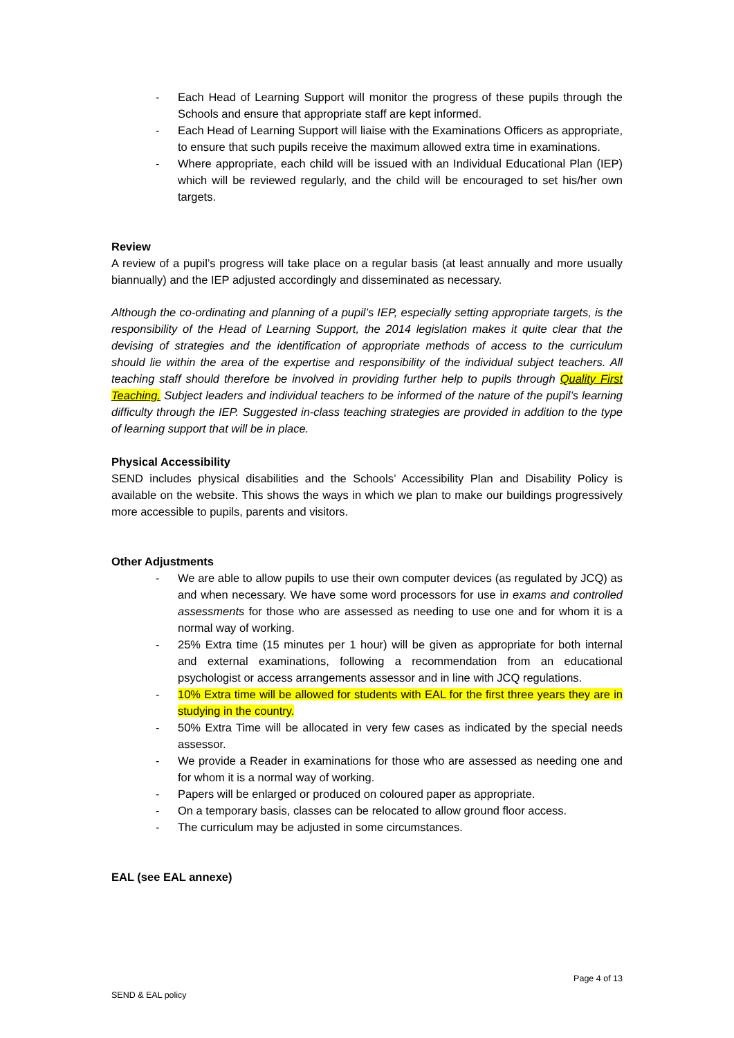- Each Head of Learning Support will monitor the progress of these pupils through the Schools and ensure that appropriate staff are kept informed.
- Each Head of Learning Support will liaise with the Examinations Officers as appropriate, to ensure that such pupils receive the maximum allowed extra time in examinations.
- Where appropriate, each child will be issued with an Individual Educational Plan (IEP) which will be reviewed regularly, and the child will be encouraged to set his/her own targets.
Review
A review of a pupil’s progress will take place on a regular basis (at least annually and more usually biannually) and the IEP adjusted accordingly and disseminated as necessary.
Although the co-ordinating and planning of a pupil’s IEP, especially setting appropriate targets, is the responsibility of the Head of Learning Support, the 2014 legislation makes it quite clear that the devising of strategies and the identification of appropriate methods of access to the curriculum should lie within the area of the expertise and responsibility of the individual subject teachers. All teaching staff should therefore be involved in providing further help to pupils through Quality First Teaching. Subject leaders and individual teachers to be informed of the nature of the pupil’s learning difficulty through the IEP. Suggested in-class teaching strategies are provided in addition to the type of learning support that will be in place.
Physical Accessibility
SEND includes physical disabilities and the Schools’ Accessibility Plan and Disability Policy is available on the website. This shows the ways in which we plan to make our buildings progressively more accessible to pupils, parents and visitors.
Other Adjustments
- We are able to allow pupils to use their own computer devices (as regulated by JCQ) as and when necessary. We have some word processors for use in exams and controlled assessments for those who are assessed as needing to use one and for whom it is a normal way of working.
- 25% Extra time (15 minutes per 1 hour) will be given as appropriate for both internal and external examinations, following a recommendation from an educational psychologist or access arrangements assessor and in line with JCQ regulations.
- 10% Extra time will be allowed for students with EAL for the first three years they are in studying in the country.
- 50% Extra Time will be allocated in very few cases as indicated by the special needs assessor.
- We provide a Reader in examinations for those who are assessed as needing one and for whom it is a normal way of working.
- Papers will be enlarged or produced on coloured paper as appropriate.
- On a temporary basis, classes can be relocated to allow ground floor access.
- The curriculum may be adjusted in some circumstances.
EAL (see EAL annexe)
Page 4 of 13
SEND & EAL policy